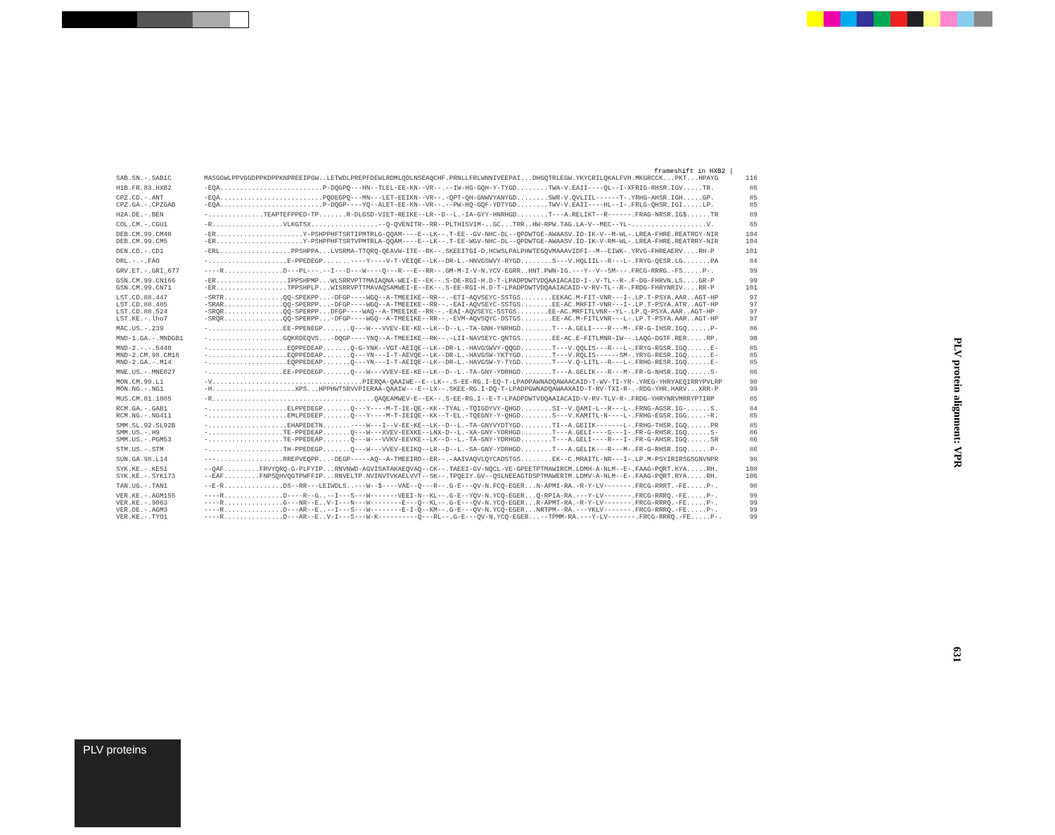frameshift in HXB2 |
| SAB.SN.-.SAB1C | MASGGWLPPVGGDPPKDPPKNPREEIPGW..LETWDLPREPFDEWLRDMLQDLNSEAQCHF.PRNLLFRLWNNIVEEPAI...DHGQTRLEGW.YKYCRILQKALFVH.MKGRCCK...PKT...HPAYG | 116 |
| H1B.FR.83.HXB2 | -EQA..........................P-DQGPQ---HN--TLEL-EE-KN--VR--.--IW-HG-GQH-Y-TYGD........TWA-V.EAII----QL--I-XFRIG-RHSR.IGV.....TR. | 86 |
| CPZ.CD.-.ANT | -EQA..........................PQDEGPQ---MN---LET-EEIKN--VR--.-QPT-QH-GNWVYANYGD........SWR-V.QVLIIL------T-.YRHG-AHSR.IGH.....GP. | 85 |
| CPZ.GA.-.CPZGAB | -EQA..........................P-DQGP----YQ--ALET-EE-KN--VR--.--PW-HQ-GQF-YDTYGD........TWV-V.EAII----HL--I-.FRLG-QHSR.IGI.....LP. | 85 |
| H2A.DE.-.BEN | -..............TEAPTEFPPED-TP.......R-DLGSD-VIET-REIKE--LR--D--L.-IA-GYY-HNRHGD........T---A.RELIKT--R------.FRAG-NRSR.IG$......TR | 89 |
| COL.CM.-.CGU1 | -R..................VLKGTSX.................--Q-QVENITR--RR--PLTHISVIM-..GC...TRR..HW-RPW.TAG.LA-V--MEC--YL-...................V. | 65 |
| DEB.CM.99.CM40 | -ER......................Y-PSHPPHFTSRTIPMTRLG-QQAM----E--LK--.T-EE--GV-NHC-DL--QPDWTGE-AWAASV.ID-IK-V--M-WL-.LREA-FHRE.REATRGY-NIR | 104 |
| DEB.CM.99.CM5 | -ER......................Y-PSHPPHFTSRTVPMTRLA-QQAM----E--LK--.T-EE-WGV-NHC-DL--QPDWTGE-AWAASV.ID-IK-V-RM-WL-.LREA-FHRE.REATRRY-NIR | 104 |
| DEN.CD.-.CD1 | -ERL..................PPSHPPA...LVSRMA-TTQRQ-QEAVW-ITE--RK--.SKEEITGI-D.HCWSLPALPHWTEGQVMAAAVIDFI--M--EIWK-.YRVG-FHREAERV....RH-P | 101 |
| DRL.-.-.FAO | -....................E-PPEDEGP.......----Y----V-T-VEIQE--LK--DR-L.-HNVGSWVY-RYGD........S---V.HQLIIL--R---L-.FRYG-QESR.LG.......PA | 84 |
| GRV.ET.-.GRI_677 | ----R...............D---PL---.--I---D---W----Q---R---E--RR--.GM-M-I-V-N.YCV-EGRR..HNT.PWN-IG.---Y--V--SM---.FRCG-RRRG.-FS.....P-. | 99 |
| GSN.CM.99.CN166 | -ER..................IPPSHPMP...WLSRRVPTTMAIAQNA-WEI-E--EK--.S-DE-RGI-H.D-T-LPADPDWTVDQAAIACAID-I-.V-TL--R-.F-DG-FHRVN.LS....GR-P | 99 |
| GSN.CM.99.CN71 | -ER..................TPPSHPLP...WISRRVPTTMAVAQSAMWEI-E--EK--.S-EE-RGI-H.D-T-LPADPDWTVDQAAIACAID-V-RV-TL--R-.FRDG-FHRYNRIV....RR-P | 101 |
| LST.CD.88.447 | -SRTR...............QQ-SPEKPP...-DFGP----WGQ--A-TMEEIKE--RR--.-ETI-AQVSEYC-SSTGS........EEKAC.M-FIT-VNR---I-.LP.T-PSYA.AAR..AGT-HP | 97 |
| LST.CD.88.485 | -SRAR...............QQ-SPERPP...-DFGP----WGQ--A-TMEEIKE--RR--.-EAI-AQVSEYC-SSTGS........EE-AC.MRFIT-VNR---I-.LP.T-PSYA.ATR..AGT-HP | 97 |
| LST.CD.88.524 | -SRQR...............QQ-SPERPP...DFGP----WAQ--A-TMEEIKE--RR--.-EAI-AQVSEYC-SSTGS........EE-AC.MRFITLVNR--YL-.LP.Q-PSYA.AAR..AGT-HP | 97 |
| LST.KE.-.lho7 | -SRQR...............QQ-SPERPP...-DFGP----WGQ--A-TMEEIKE--RR--.-EVM-AQVSQYC-DSTGS........EE-AC.M-FITLVNR---L-.LP.T-PSYA.AAR..AGT-HP | 97 |
| MAC.US.-.239 | -...................EE-PPENEGP.......Q---W---VVEV-EE-KE--LK--D--L.-TA-GNH-YNRHGD........T---A.GELI----R---M-.FR-G-IHSR.IGQ......P- | 86 |
| MND-1.GA.-.MNDGB1 | -...................GQKRDEQVS...-DQGP----YNQ--A-TMEEIKE--RK--.-LII-NAVSEYC-QNTGS........EE-AC.E-FITLMNR-IW--.LAQG-DGTF.RER.....RP. | 90 |
| MND-2.-.-.5440 | -....................EQPPEDEAP.......Q-G-YNK--VGT-AEIQE--LK--DR-L.-HAVGSWVY-QQGD........T---V.QQLIS---R---L-.FRYG-RGSR.IGQ......E- | 85 |
| MND-2.CM.98.CM16 | -....................EQPPEDEAP.......Q---YN---I-T-AEVQE--LK--DR-L.-HAVGSW-YKTYGD........T---V.RQLIS------SM-.YRYG-RESR.IGQ......E- | 85 |
| MND-2.GA.-.M14 | -....................EQPPEDEAP.......Q---YN---I-T-AEIQE--LK--DR-L.-HAVGSW-Y-TYGD........T---V.Q-LITL--R---L-.FRHG-RESR.IGQ......E- | 85 |
| MNE.US.-.MNE027 | -...................EE-PPEDEGP.......Q---W---VVEV-EE-KE--LK--D--L.-TA-GNY-YDRHGD........T---A.GELIK---R---M-.FR-G-NHSR.IGQ......S- | 86 |
| MON.CM.99.L1 | -V......................................PIERQA-QAAIWE--E--LK--.S-EE-RG.I-EQ-T-LPADPAWNADQAWAACAID-T-WV-TI-YR-.YREG-YHRYAEQIRRYPVLRP | 90 |
| MON.NG.-.NG1 | -H.....................XPS...HPPHWTSRVVPIERAA-QAAIW---E--LX--.SKEE-RG.I-DQ-T-LPADPGWNADQAWAAXAID-T-RV-TXI-R-.-RDG-YHR.HARV...XRR-P | 99 |
| MUS.CM.01.1085 | -R.........................................QAQEAMWEV-E--EK--.S-EE-RG.I--E-T-LPADPDWTVDQAAIACAID-V-RV-TLV-R-.FRDG-YHRYNRVMRRYPTIRP | 85 |
| RCM.GA.-.GAB1 | -....................ELPPEDEGP.......Q---Y----M-T-IE-QE--KK--TYAL.-TQIGDYVY-QHGD........SI--V.QAMI-L--R---L-.FRNG-AGSR.IG-......S. | 84 |
| RCM.NG.-.NG411 | -....................EMLPEDEEP.......Q---Y----M-T-IEIQE--KK--T-EL.-TQEGNY-Y-QHGD........S---V.KAMITL-N----L-.FRHG-EGSR.IGG.....-R. | 85 |
| SMM.SL.92.SL92B | -....................EHAPEDETN.......----W---I--V-EE-KE--LK--D--L.-TA-GNYVYDTYGD........TI--A.GEIIK-------L-.FRHG-THSR.IGQ......PR | 85 |
| SMM.US.-.H9 | -...................TE-PPEDEAP.......Q---W---XVEV-EEXKE--LNX-D--L.-XA-GNY-YDRHGD........T---A.GELI----G---I-.FR-G-RHSR.IGQ......S- | 86 |
| SMM.US.-.PGM53 | -...................TE-PPEDEAP.......Q---W---VVKV-EEVKE--LK--D--L.-TA-GNY-YDRHGD........T---A.GELI----R---I-.FR-G-AHSR.IGQ......SR | 86 |
| STM.US.-.STM | -...................TH-PPEDEGP.......Q---W---VVEV-EEIKQ--LR--D--L.-SA-GNY-YDRHGD........T---A.GELIK---R---M-.FR-G-RHSR.IGQ......P- | 86 |
| SUN.GA.98.L14 | ---.................RREPVEQPP...-DEGP-----AQ--A-TMEEIRD--ER--.-AAIVAQVLQYCADSTGS........EK--C.MRAITL-NR---I-.LP.M-PSYIRIRSGSGNVNPR | 98 |
| SYK.KE.-.KE51 | --QAF.........FRVYQRQ-G-PLFYIP...RNVNWD-AGVISATAKAEQVAQ--CK--.TAEEI-GV-NQCL-VE-GPEETPTMAWIRCM.LDMH-A-NLM--E-.FAAG-PQRT.KYA.....RH. | 108 |
| SYK.KE.-.SYK173 | --EAF.........FNPSQHVQGTPWFFIP...RNVELTP.NVINVTVKAELVVT--SK--.TPQEIY.GV--QSLNEEAGTDSPTMAWERTM.LDMV-A-NLM--E-.FAAG-PQRT.RYA.....RH. | 106 |
| TAN.UG.-.TAN1 | --E-R...............DS--RR---LEIWDLS..---W--$----VAE--Q---R--.G-E---QV-N.FCQ-EGER...N-APMI-RA.-R-Y-LV-------.FRCG-RRRT.-FE.....P-. | 98 |
| VER.KE.-.AGM155 | ----R...............D----R--G..--I---S---W-------VEEI-N--KL--.G-E--YQV-N.YCQ-EGER...Q-RPIA-RA.---Y-LV-------.FRCG-RRRQ.-FE.....P-. | 99 |
| VER.KE.-.9063 | ----R...............G---NR--E..V-I---N---W--------E---Q--KL--.G-E---QV-N.YCQ-EGER...R-APMT-RA.-R-Y-LV-------.FRCG-RRRQ.-FE.....P-. | 99 |
| VER.DE.-.AGM3 | ----R...............D---AR--E..--I---S---W--------E-I-Q--KM--.G-E---QV-N.YCQ-EGER...NRTPM--RA.---YKLV-------.FRCG-RRRQ.-FE.....P-. | 99 |
| VER.KE.-.TYO1 | ----R...............D---AR--E..V-I---S---W-K----------Q---RL--.G-E---QV-N.YCQ-EGER...--TPMM-RA.---Y-LV-------.FRCG-RRRQ.-FE.....P-. | 99 |
PLV protein alignment: VPR
631
PLV proteins